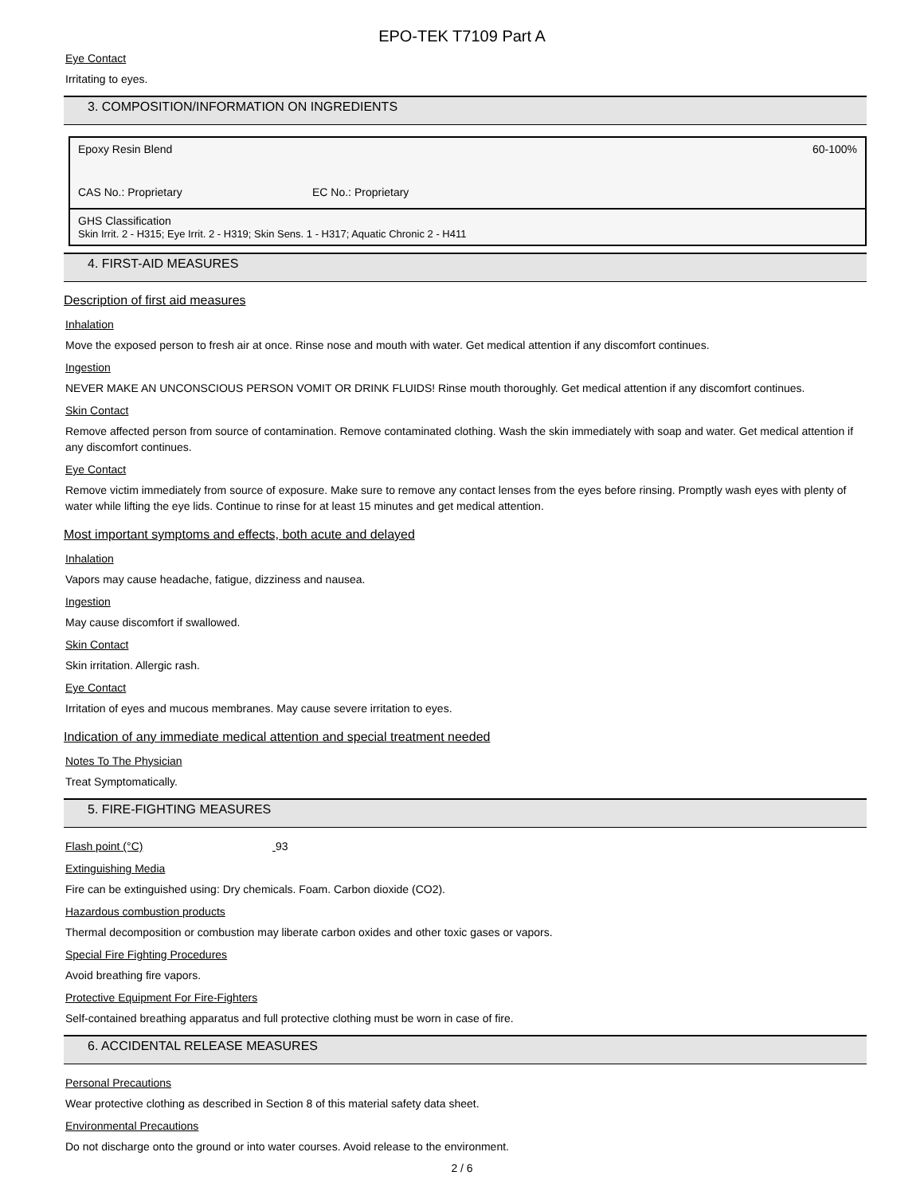EPO-TEK T7109 Part A
Eye Contact
Irritating to eyes.
3. COMPOSITION/INFORMATION ON INGREDIENTS
| Epoxy Resin Blend 60-100% CAS No.: Proprietary EC No.: Proprietary |
| GHS Classification Skin Irrit. 2 - H315; Eye Irrit. 2 - H319; Skin Sens. 1 - H317; Aquatic Chronic 2 - H411 |
4. FIRST-AID MEASURES
Description of first aid measures
Inhalation
Move the exposed person to fresh air at once. Rinse nose and mouth with water. Get medical attention if any discomfort continues.
Ingestion
NEVER MAKE AN UNCONSCIOUS PERSON VOMIT OR DRINK FLUIDS! Rinse mouth thoroughly. Get medical attention if any discomfort continues.
Skin Contact
Remove affected person from source of contamination. Remove contaminated clothing. Wash the skin immediately with soap and water. Get medical attention if any discomfort continues.
Eye Contact
Remove victim immediately from source of exposure. Make sure to remove any contact lenses from the eyes before rinsing. Promptly wash eyes with plenty of water while lifting the eye lids. Continue to rinse for at least 15 minutes and get medical attention.
Most important symptoms and effects, both acute and delayed
Inhalation
Vapors may cause headache, fatigue, dizziness and nausea.
Ingestion
May cause discomfort if swallowed.
Skin Contact
Skin irritation. Allergic rash.
Eye Contact
Irritation of eyes and mucous membranes. May cause severe irritation to eyes.
Indication of any immediate medical attention and special treatment needed
Notes To The Physician
Treat Symptomatically.
5. FIRE-FIGHTING MEASURES
Flash point (°C) 93
Extinguishing Media
Fire can be extinguished using: Dry chemicals. Foam. Carbon dioxide (CO2).
Hazardous combustion products
Thermal decomposition or combustion may liberate carbon oxides and other toxic gases or vapors.
Special Fire Fighting Procedures
Avoid breathing fire vapors.
Protective Equipment For Fire-Fighters
Self-contained breathing apparatus and full protective clothing must be worn in case of fire.
6. ACCIDENTAL RELEASE MEASURES
Personal Precautions
Wear protective clothing as described in Section 8 of this material safety data sheet.
Environmental Precautions
Do not discharge onto the ground or into water courses. Avoid release to the environment.
2 / 6